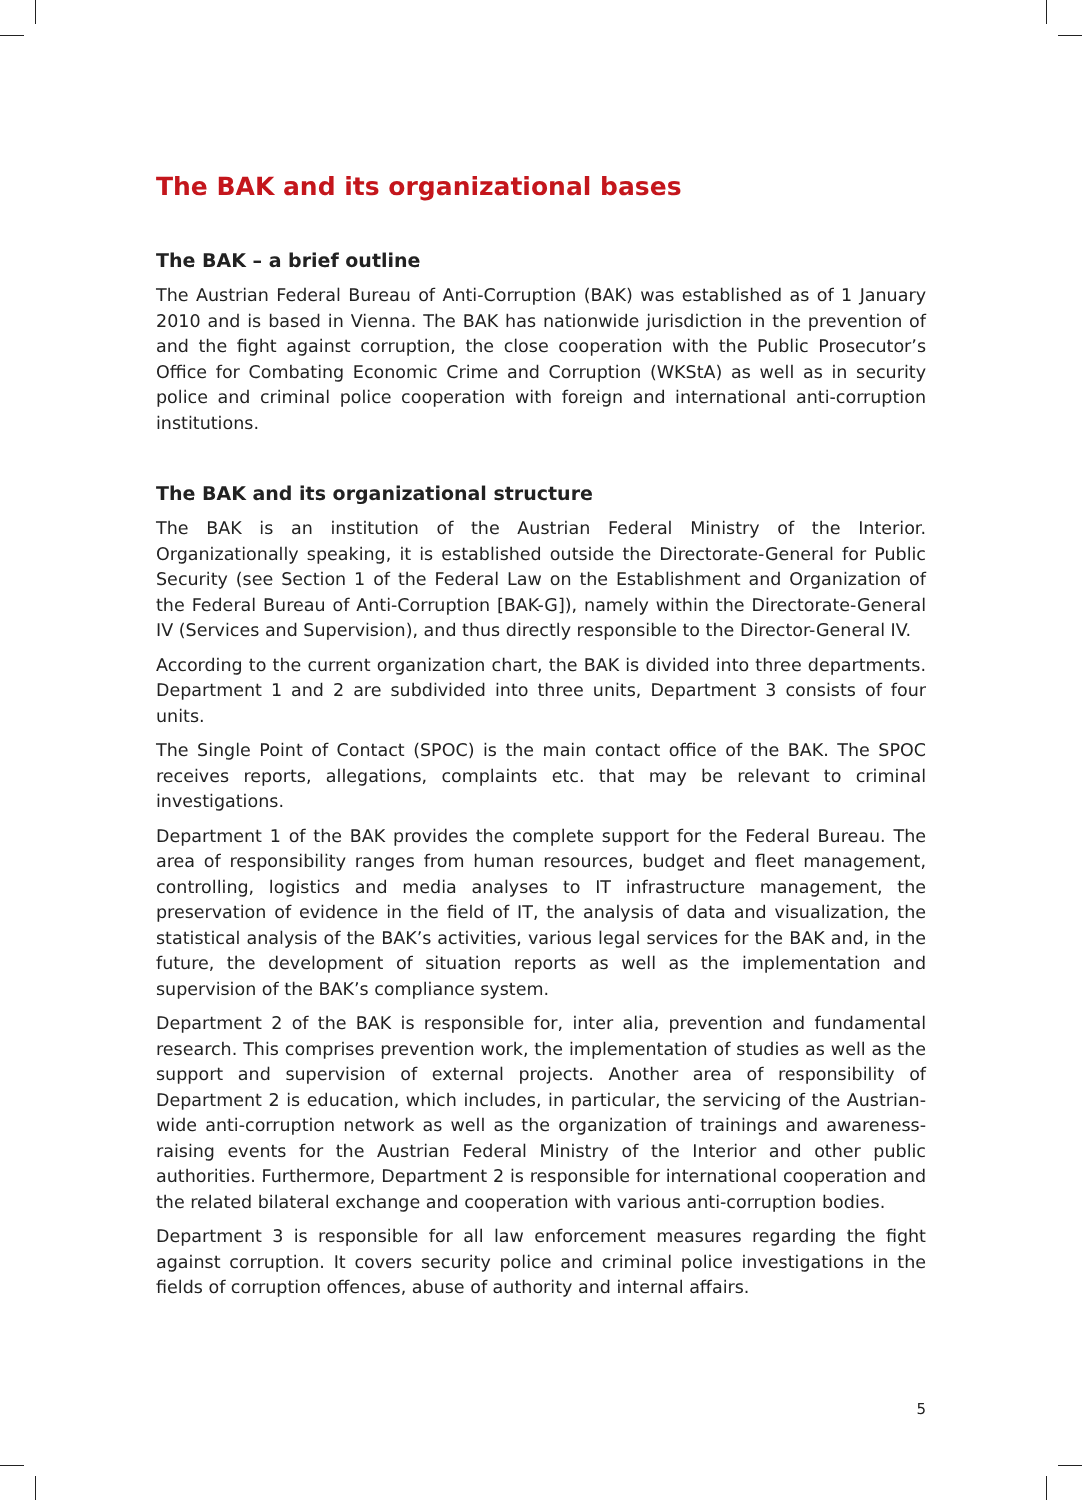The BAK and its organizational bases
The BAK – a brief outline
The Austrian Federal Bureau of Anti-Corruption (BAK) was established as of 1 January 2010 and is based in Vienna. The BAK has nationwide jurisdiction in the prevention of and the fight against corruption, the close cooperation with the Public Prosecutor’s Office for Combating Economic Crime and Corruption (WKStA) as well as in security police and criminal police cooperation with foreign and international anti-corruption institutions.
The BAK and its organizational structure
The BAK is an institution of the Austrian Federal Ministry of the Interior. Organizationally speaking, it is established outside the Directorate-General for Public Security (see Section 1 of the Federal Law on the Establishment and Organization of the Federal Bureau of Anti-Corruption [BAK-G]), namely within the Directorate-General IV (Services and Supervision), and thus directly responsible to the Director-General IV.
According to the current organization chart, the BAK is divided into three departments. Department 1 and 2 are subdivided into three units, Department 3 consists of four units.
The Single Point of Contact (SPOC) is the main contact office of the BAK. The SPOC receives reports, allegations, complaints etc. that may be relevant to criminal investigations.
Department 1 of the BAK provides the complete support for the Federal Bureau. The area of responsibility ranges from human resources, budget and fleet management, controlling, logistics and media analyses to IT infrastructure management, the preservation of evidence in the field of IT, the analysis of data and visualization, the statistical analysis of the BAK’s activities, various legal services for the BAK and, in the future, the development of situation reports as well as the implementation and supervision of the BAK’s compliance system.
Department 2 of the BAK is responsible for, inter alia, prevention and fundamental research. This comprises prevention work, the implementation of studies as well as the support and supervision of external projects. Another area of responsibility of Department 2 is education, which includes, in particular, the servicing of the Austrian-wide anti-corruption network as well as the organization of trainings and awareness-raising events for the Austrian Federal Ministry of the Interior and other public authorities. Furthermore, Department 2 is responsible for international cooperation and the related bilateral exchange and cooperation with various anti-corruption bodies.
Department 3 is responsible for all law enforcement measures regarding the fight against corruption. It covers security police and criminal police investigations in the fields of corruption offences, abuse of authority and internal affairs.
5